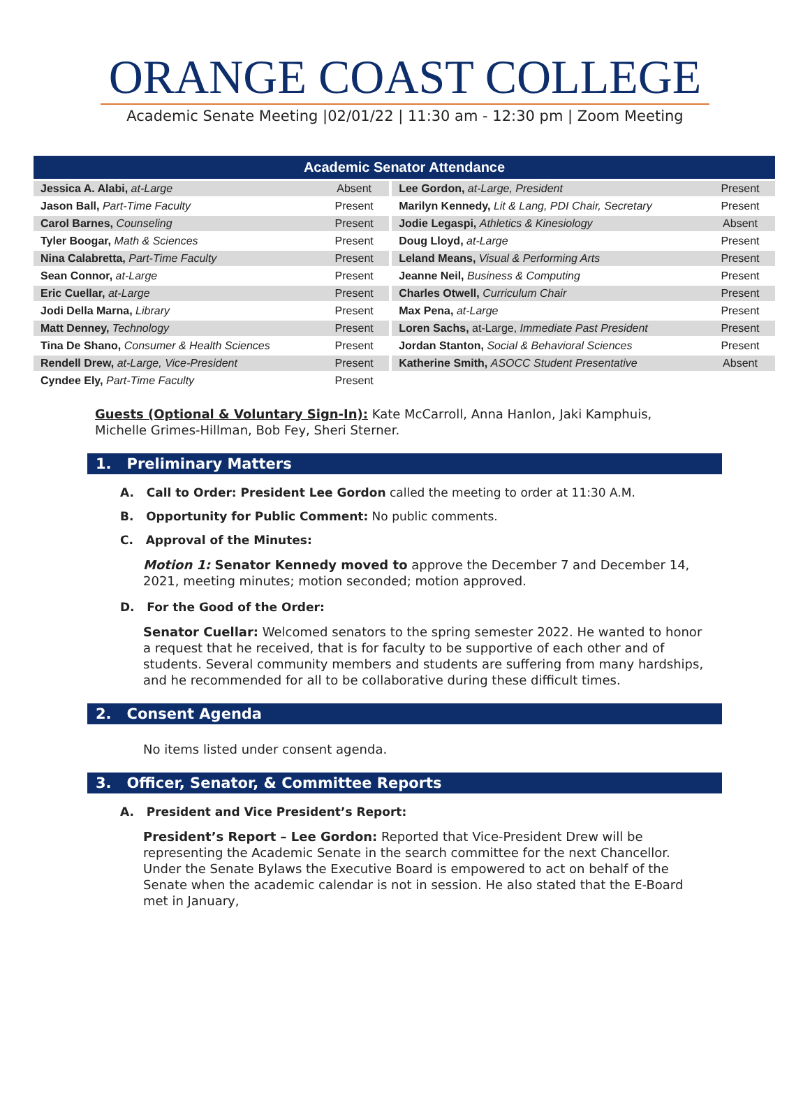ORANGE COAST COLLEGE
Academic Senate Meeting |02/01/22 | 11:30 am - 12:30 pm | Zoom Meeting
| Academic Senator Attendance | | | | |
| --- | --- | --- | --- | --- |
| Jessica A. Alabi, at-Large | Absent | | Lee Gordon, at-Large, President | Present |
| Jason Ball, Part-Time Faculty | Present | | Marilyn Kennedy, Lit & Lang, PDI Chair, Secretary | Present |
| Carol Barnes, Counseling | Present | | Jodie Legaspi, Athletics & Kinesiology | Absent |
| Tyler Boogar, Math & Sciences | Present | | Doug Lloyd, at-Large | Present |
| Nina Calabretta, Part-Time Faculty | Present | | Leland Means, Visual & Performing Arts | Present |
| Sean Connor, at-Large | Present | | Jeanne Neil, Business & Computing | Present |
| Eric Cuellar, at-Large | Present | | Charles Otwell, Curriculum Chair | Present |
| Jodi Della Marna, Library | Present | | Max Pena, at-Large | Present |
| Matt Denney, Technology | Present | | Loren Sachs, at-Large, Immediate Past President | Present |
| Tina De Shano, Consumer & Health Sciences | Present | | Jordan Stanton, Social & Behavioral Sciences | Present |
| Rendell Drew, at-Large, Vice-President | Present | | Katherine Smith, ASOCC Student Presentative | Absent |
| Cyndee Ely, Part-Time Faculty | Present | | | |
Guests (Optional & Voluntary Sign-In): Kate McCarroll, Anna Hanlon, Jaki Kamphuis, Michelle Grimes-Hillman, Bob Fey, Sheri Sterner.
1. Preliminary Matters
A. Call to Order: President Lee Gordon called the meeting to order at 11:30 A.M.
B. Opportunity for Public Comment: No public comments.
C. Approval of the Minutes:
Motion 1: Senator Kennedy moved to approve the December 7 and December 14, 2021, meeting minutes; motion seconded; motion approved.
D. For the Good of the Order:
Senator Cuellar: Welcomed senators to the spring semester 2022. He wanted to honor a request that he received, that is for faculty to be supportive of each other and of students. Several community members and students are suffering from many hardships, and he recommended for all to be collaborative during these difficult times.
2. Consent Agenda
No items listed under consent agenda.
3. Officer, Senator, & Committee Reports
A. President and Vice President’s Report:
President’s Report – Lee Gordon: Reported that Vice-President Drew will be representing the Academic Senate in the search committee for the next Chancellor. Under the Senate Bylaws the Executive Board is empowered to act on behalf of the Senate when the academic calendar is not in session. He also stated that the E-Board met in January,